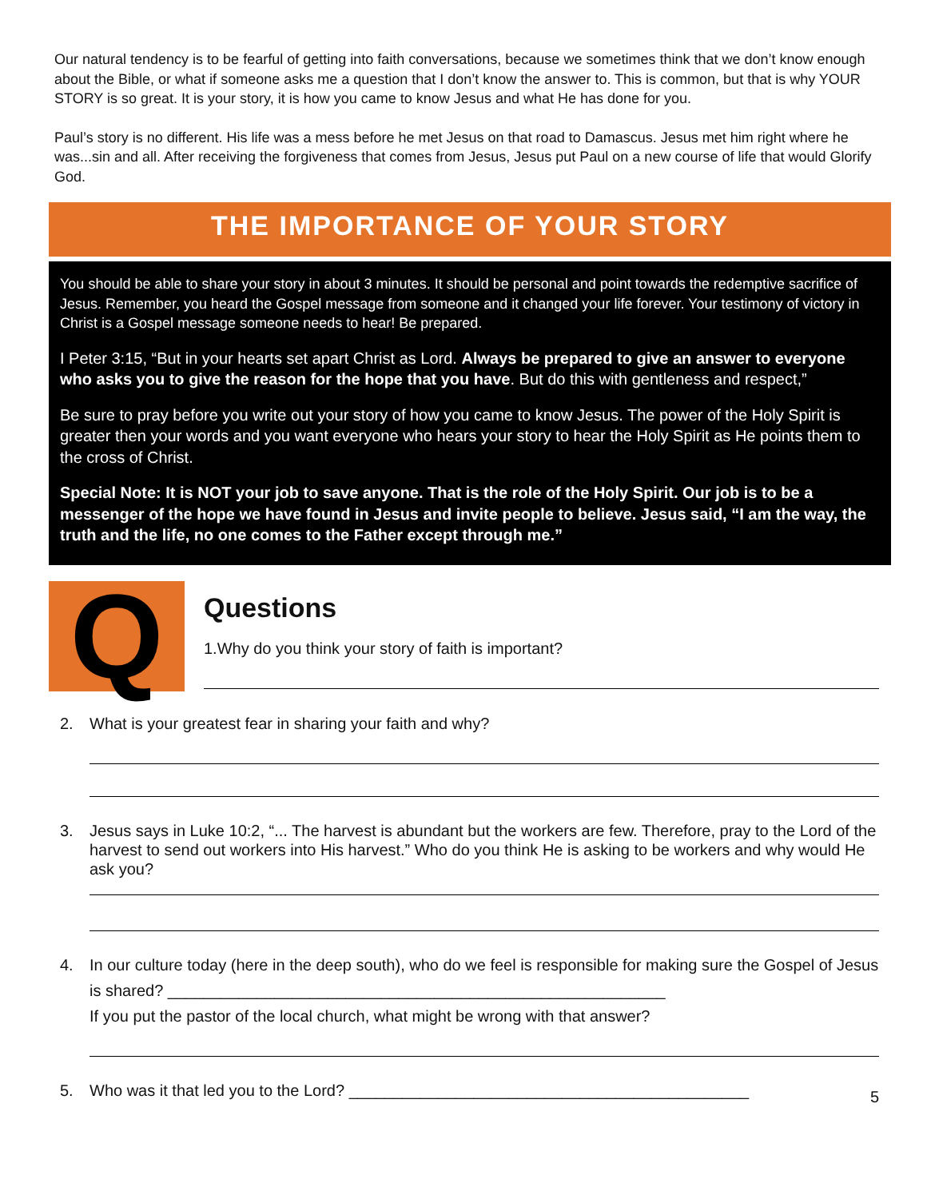Our natural tendency is to be fearful of getting into faith conversations, because we sometimes think that we don’t know enough about the Bible, or what if someone asks me a question that I don’t know the answer to. This is common, but that is why YOUR STORY is so great. It is your story, it is how you came to know Jesus and what He has done for you.
Paul’s story is no different. His life was a mess before he met Jesus on that road to Damascus. Jesus met him right where he was...sin and all. After receiving the forgiveness that comes from Jesus, Jesus put Paul on a new course of life that would Glorify God.
THE IMPORTANCE OF YOUR STORY
You should be able to share your story in about 3 minutes. It should be personal and point towards the redemptive sacrifice of Jesus. Remember, you heard the Gospel message from someone and it changed your life forever. Your testimony of victory in Christ is a Gospel message someone needs to hear! Be prepared.
I Peter 3:15, “But in your hearts set apart Christ as Lord. Always be prepared to give an answer to everyone who asks you to give the reason for the hope that you have. But do this with gentleness and respect,”
Be sure to pray before you write out your story of how you came to know Jesus. The power of the Holy Spirit is greater then your words and you want everyone who hears your story to hear the Holy Spirit as He points them to the cross of Christ.
Special Note: It is NOT your job to save anyone. That is the role of the Holy Spirit. Our job is to be a messenger of the hope we have found in Jesus and invite people to believe. Jesus said, “I am the way, the truth and the life, no one comes to the Father except through me.”
Q
Questions
1.Why do you think your story of faith is important?
2. What is your greatest fear in sharing your faith and why?
3. Jesus says in Luke 10:2, “... The harvest is abundant but the workers are few. Therefore, pray to the Lord of the harvest to send out workers into His harvest.” Who do you think He is asking to be workers and why would He ask you?
4. In our culture today (here in the deep south), who do we feel is responsible for making sure the Gospel of Jesus is shared? ________________________________________________________
If you put the pastor of the local church, what might be wrong with that answer?
5. Who was it that led you to the Lord? _____________________________________________ 5